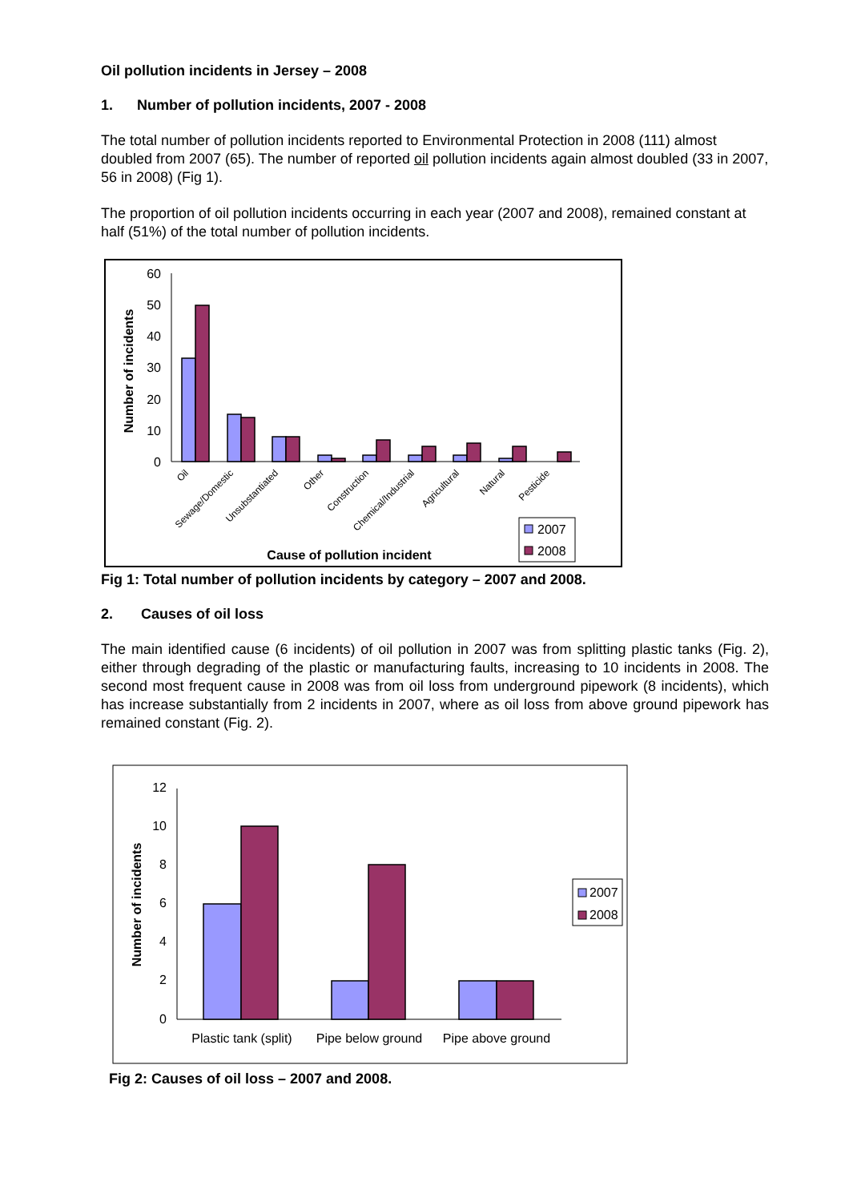Oil pollution incidents in Jersey – 2008
1. Number of pollution incidents, 2007 - 2008
The total number of pollution incidents reported to Environmental Protection in 2008 (111) almost doubled from 2007 (65). The number of reported oil pollution incidents again almost doubled (33 in 2007, 56 in 2008) (Fig 1).
The proportion of oil pollution incidents occurring in each year (2007 and 2008), remained constant at half (51%) of the total number of pollution incidents.
60
50
40
30
20
10
0
Number of incidents
Oil
Sewage/Domestic
Unsubstantiated
Other
Construction
Chemical/Industrial
Agricultural
Natural
Pesticide
Cause of pollution incident
2007
2008
Fig 1: Total number of pollution incidents by category – 2007 and 2008.
2. Causes of oil loss
The main identified cause (6 incidents) of oil pollution in 2007 was from splitting plastic tanks (Fig. 2), either through degrading of the plastic or manufacturing faults, increasing to 10 incidents in 2008. The second most frequent cause in 2008 was from oil loss from underground pipework (8 incidents), which has increase substantially from 2 incidents in 2007, where as oil loss from above ground pipework has remained constant (Fig. 2).
12
10
8
6
4
2
0
Number of incidents
Plastic tank (split)
Pipe below ground
Pipe above ground
2007
2008
Fig 2: Causes of oil loss – 2007 and 2008.